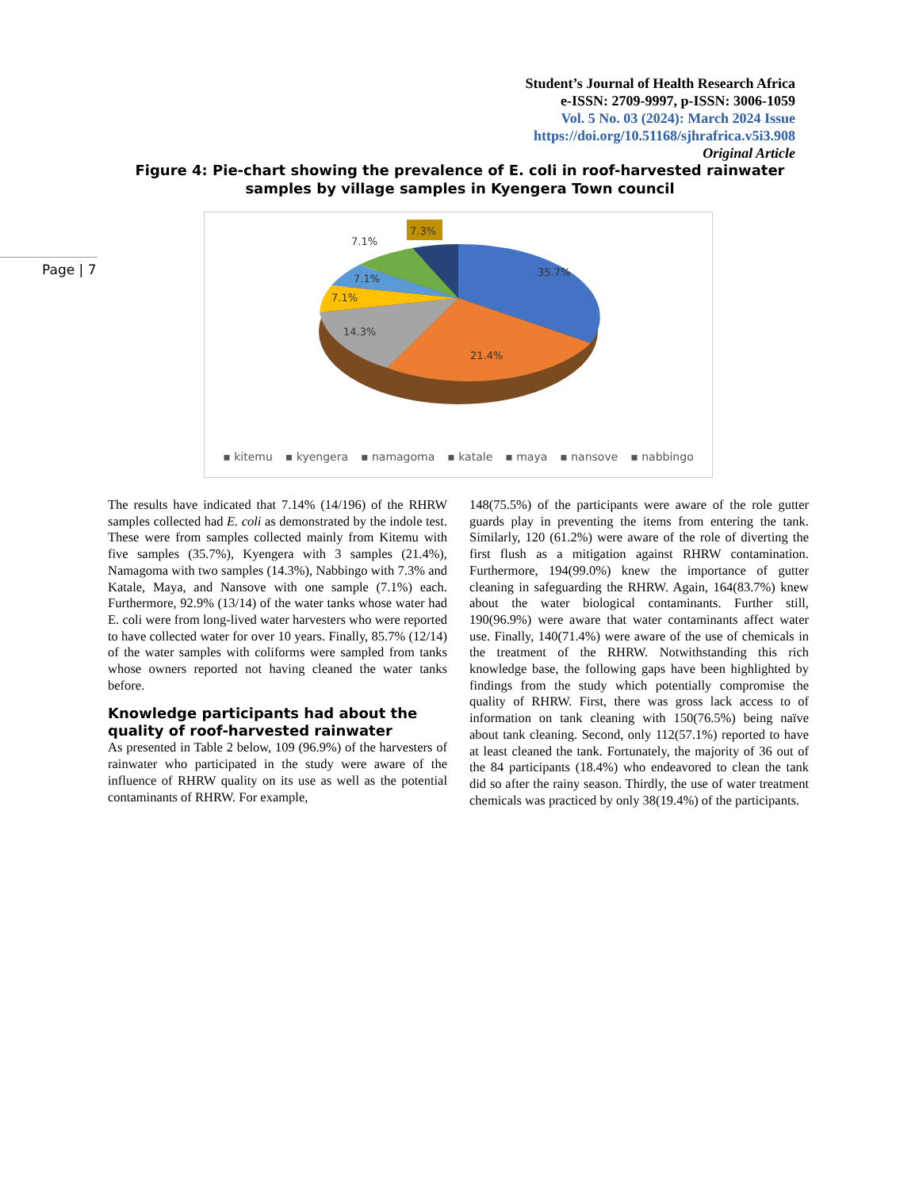Student’s Journal of Health Research Africa
e-ISSN: 2709-9997, p-ISSN: 3006-1059
Vol. 5 No. 03 (2024): March 2024 Issue
https://doi.org/10.51168/sjhrafrica.v5i3.908
Original Article
Figure 4: Pie-chart showing the prevalence of E. coli in roof-harvested rainwater samples by village samples in Kyengera Town council
Page | 7
35.7%
21.4%
14.3%
7.1%
7.1%
7.1%
7.3%
▪ kitemu ▪ kyengera ▪ namagoma ▪ katale ▪ maya ▪ nansove ▪ nabbingo
The results have indicated that 7.14% (14/196) of the RHRW samples collected had E. coli as demonstrated by the indole test. These were from samples collected mainly from Kitemu with five samples (35.7%), Kyengera with 3 samples (21.4%), Namagoma with two samples (14.3%), Nabbingo with 7.3% and Katale, Maya, and Nansove with one sample (7.1%) each. Furthermore, 92.9% (13/14) of the water tanks whose water had E. coli were from long-lived water harvesters who were reported to have collected water for over 10 years. Finally, 85.7% (12/14) of the water samples with coliforms were sampled from tanks whose owners reported not having cleaned the water tanks before.
Knowledge participants had about the quality of roof-harvested rainwater
As presented in Table 2 below, 109 (96.9%) of the harvesters of rainwater who participated in the study were aware of the influence of RHRW quality on its use as well as the potential contaminants of RHRW. For example,
148(75.5%) of the participants were aware of the role gutter guards play in preventing the items from entering the tank. Similarly, 120 (61.2%) were aware of the role of diverting the first flush as a mitigation against RHRW contamination. Furthermore, 194(99.0%) knew the importance of gutter cleaning in safeguarding the RHRW. Again, 164(83.7%) knew about the water biological contaminants. Further still, 190(96.9%) were aware that water contaminants affect water use. Finally, 140(71.4%) were aware of the use of chemicals in the treatment of the RHRW. Notwithstanding this rich knowledge base, the following gaps have been highlighted by findings from the study which potentially compromise the quality of RHRW. First, there was gross lack access to of information on tank cleaning with 150(76.5%) being naïve about tank cleaning. Second, only 112(57.1%) reported to have at least cleaned the tank. Fortunately, the majority of 36 out of the 84 participants (18.4%) who endeavored to clean the tank did so after the rainy season. Thirdly, the use of water treatment chemicals was practiced by only 38(19.4%) of the participants.